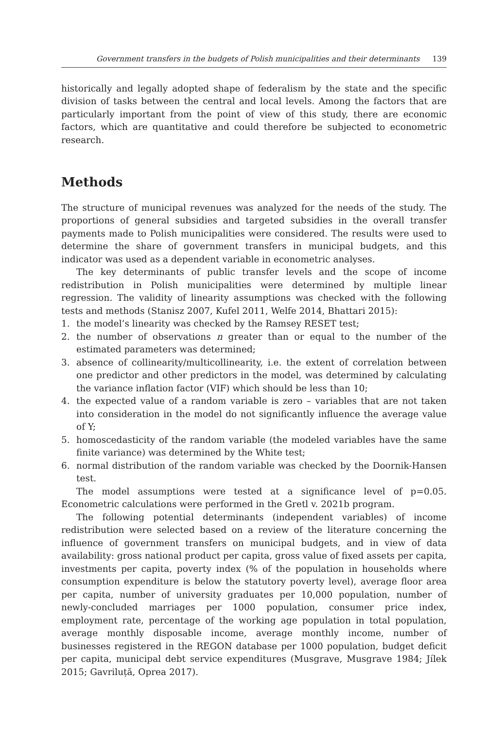Government transfers in the budgets of Polish municipalities and their determinants 139
historically and legally adopted shape of federalism by the state and the specific division of tasks between the central and local levels. Among the factors that are particularly important from the point of view of this study, there are economic factors, which are quantitative and could therefore be subjected to econometric research.
Methods
The structure of municipal revenues was analyzed for the needs of the study. The proportions of general subsidies and targeted subsidies in the overall transfer payments made to Polish municipalities were considered. The results were used to determine the share of government transfers in municipal budgets, and this indicator was used as a dependent variable in econometric analyses.
The key determinants of public transfer levels and the scope of income redistribution in Polish municipalities were determined by multiple linear regression. The validity of linearity assumptions was checked with the following tests and methods (Stanisz 2007, Kufel 2011, Welfe 2014, Bhattari 2015):
1. the model’s linearity was checked by the Ramsey RESET test;
2. the number of observations n greater than or equal to the number of the estimated parameters was determined;
3. absence of collinearity/multicollinearity, i.e. the extent of correlation between one predictor and other predictors in the model, was determined by calculating the variance inflation factor (VIF) which should be less than 10;
4. the expected value of a random variable is zero – variables that are not taken into consideration in the model do not significantly influence the average value of Y;
5. homoscedasticity of the random variable (the modeled variables have the same finite variance) was determined by the White test;
6. normal distribution of the random variable was checked by the Doornik-Hansen test.
The model assumptions were tested at a significance level of p=0.05. Econometric calculations were performed in the Gretl v. 2021b program.
The following potential determinants (independent variables) of income redistribution were selected based on a review of the literature concerning the influence of government transfers on municipal budgets, and in view of data availability: gross national product per capita, gross value of fixed assets per capita, investments per capita, poverty index (% of the population in households where consumption expenditure is below the statutory poverty level), average floor area per capita, number of university graduates per 10,000 population, number of newly-concluded marriages per 1000 population, consumer price index, employment rate, percentage of the working age population in total population, average monthly disposable income, average monthly income, number of businesses registered in the REGON database per 1000 population, budget deficit per capita, municipal debt service expenditures (Musgrave, Musgrave 1984; Jílek 2015; Gavriluță, Oprea 2017).